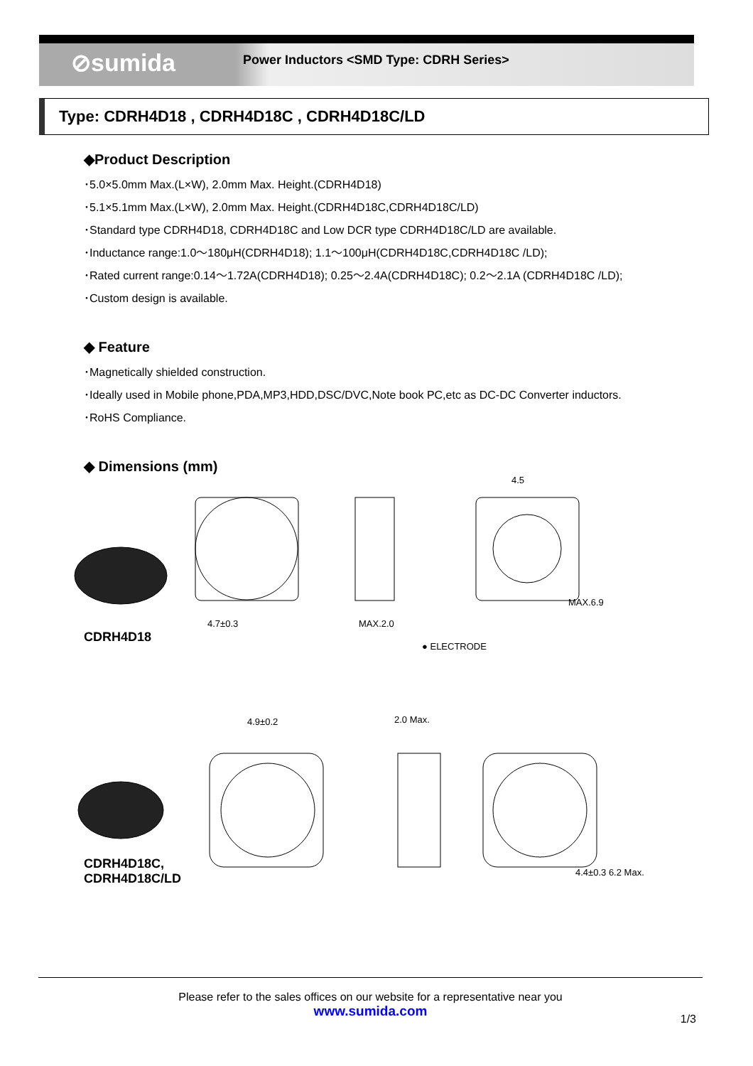⊘sumida
Power Inductors <SMD Type: CDRH Series>
Type: CDRH4D18 , CDRH4D18C , CDRH4D18C/LD
◆Product Description
･5.0×5.0mm Max.(L×W), 2.0mm Max. Height.(CDRH4D18)
･5.1×5.1mm Max.(L×W), 2.0mm Max. Height.(CDRH4D18C,CDRH4D18C/LD)
･Standard type CDRH4D18, CDRH4D18C and Low DCR type CDRH4D18C/LD are available.
･Inductance range:1.0～180μH(CDRH4D18); 1.1～100μH(CDRH4D18C,CDRH4D18C /LD);
･Rated current range:0.14～1.72A(CDRH4D18); 0.25～2.4A(CDRH4D18C); 0.2～2.1A (CDRH4D18C /LD);
･Custom design is available.
◆ Feature
･Magnetically shielded construction.
･Ideally used in Mobile phone,PDA,MP3,HDD,DSC/DVC,Note book PC,etc as DC-DC Converter inductors.
･RoHS Compliance.
◆ Dimensions (mm)
CDRH4D18
4.7±0.3 MAX.2.0
● ELECTRODE
4.5
MAX.6.9
CDRH4D18C,
CDRH4D18C/LD
4.9±0.2 2.0 Max.
4.4±0.3 6.2 Max.
Please refer to the sales offices on our website for a representative near you
www.sumida.com
1/3